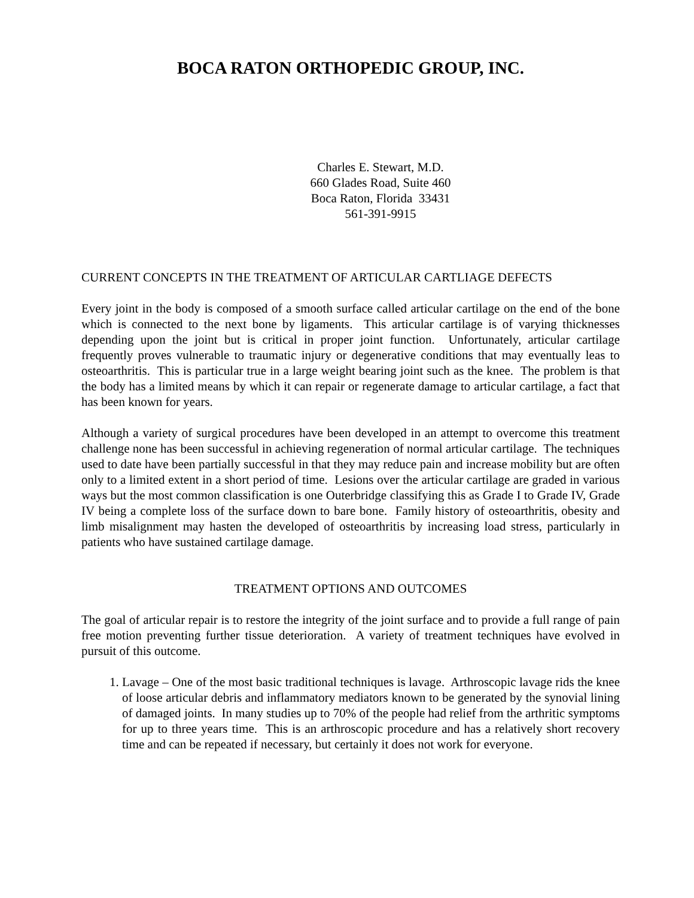BOCA RATON ORTHOPEDIC GROUP, INC.
Charles E. Stewart, M.D.
660 Glades Road, Suite 460
Boca Raton, Florida 33431
561-391-9915
CURRENT CONCEPTS IN THE TREATMENT OF ARTICULAR CARTLIAGE DEFECTS
Every joint in the body is composed of a smooth surface called articular cartilage on the end of the bone which is connected to the next bone by ligaments. This articular cartilage is of varying thicknesses depending upon the joint but is critical in proper joint function. Unfortunately, articular cartilage frequently proves vulnerable to traumatic injury or degenerative conditions that may eventually leas to osteoarthritis. This is particular true in a large weight bearing joint such as the knee. The problem is that the body has a limited means by which it can repair or regenerate damage to articular cartilage, a fact that has been known for years.
Although a variety of surgical procedures have been developed in an attempt to overcome this treatment challenge none has been successful in achieving regeneration of normal articular cartilage. The techniques used to date have been partially successful in that they may reduce pain and increase mobility but are often only to a limited extent in a short period of time. Lesions over the articular cartilage are graded in various ways but the most common classification is one Outerbridge classifying this as Grade I to Grade IV, Grade IV being a complete loss of the surface down to bare bone. Family history of osteoarthritis, obesity and limb misalignment may hasten the developed of osteoarthritis by increasing load stress, particularly in patients who have sustained cartilage damage.
TREATMENT OPTIONS AND OUTCOMES
The goal of articular repair is to restore the integrity of the joint surface and to provide a full range of pain free motion preventing further tissue deterioration. A variety of treatment techniques have evolved in pursuit of this outcome.
1. Lavage – One of the most basic traditional techniques is lavage. Arthroscopic lavage rids the knee of loose articular debris and inflammatory mediators known to be generated by the synovial lining of damaged joints. In many studies up to 70% of the people had relief from the arthritic symptoms for up to three years time. This is an arthroscopic procedure and has a relatively short recovery time and can be repeated if necessary, but certainly it does not work for everyone.